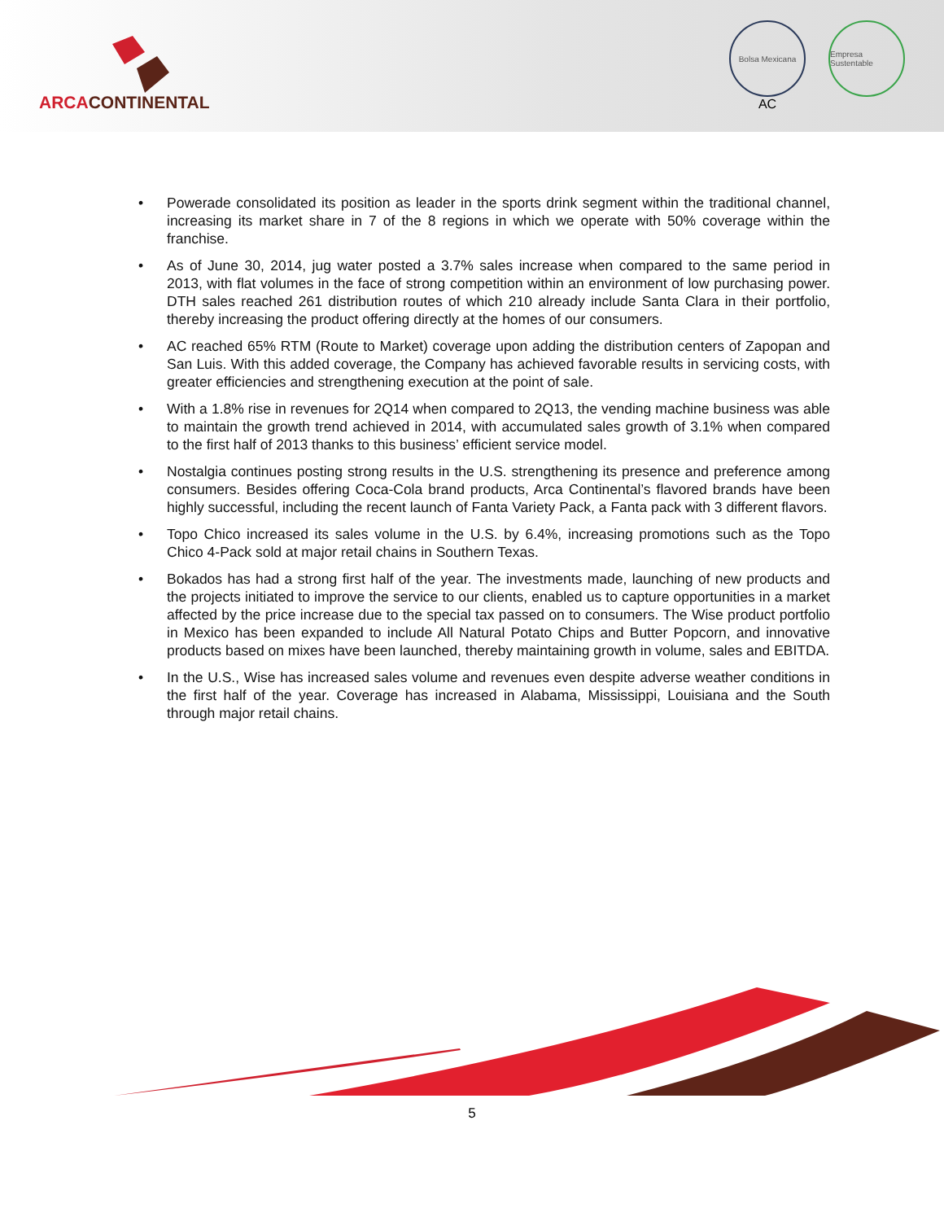ARCACONTINENTAL
Bolsa Mexicana
AC
Empresa Sustentable
• Powerade consolidated its position as leader in the sports drink segment within the traditional channel, increasing its market share in 7 of the 8 regions in which we operate with 50% coverage within the franchise.
• As of June 30, 2014, jug water posted a 3.7% sales increase when compared to the same period in 2013, with flat volumes in the face of strong competition within an environment of low purchasing power. DTH sales reached 261 distribution routes of which 210 already include Santa Clara in their portfolio, thereby increasing the product offering directly at the homes of our consumers.
• AC reached 65% RTM (Route to Market) coverage upon adding the distribution centers of Zapopan and San Luis. With this added coverage, the Company has achieved favorable results in servicing costs, with greater efficiencies and strengthening execution at the point of sale.
• With a 1.8% rise in revenues for 2Q14 when compared to 2Q13, the vending machine business was able to maintain the growth trend achieved in 2014, with accumulated sales growth of 3.1% when compared to the first half of 2013 thanks to this business’ efficient service model.
• Nostalgia continues posting strong results in the U.S. strengthening its presence and preference among consumers. Besides offering Coca-Cola brand products, Arca Continental’s flavored brands have been highly successful, including the recent launch of Fanta Variety Pack, a Fanta pack with 3 different flavors.
• Topo Chico increased its sales volume in the U.S. by 6.4%, increasing promotions such as the Topo Chico 4-Pack sold at major retail chains in Southern Texas.
• Bokados has had a strong first half of the year. The investments made, launching of new products and the projects initiated to improve the service to our clients, enabled us to capture opportunities in a market affected by the price increase due to the special tax passed on to consumers. The Wise product portfolio in Mexico has been expanded to include All Natural Potato Chips and Butter Popcorn, and innovative products based on mixes have been launched, thereby maintaining growth in volume, sales and EBITDA.
• In the U.S., Wise has increased sales volume and revenues even despite adverse weather conditions in the first half of the year. Coverage has increased in Alabama, Mississippi, Louisiana and the South through major retail chains.
5